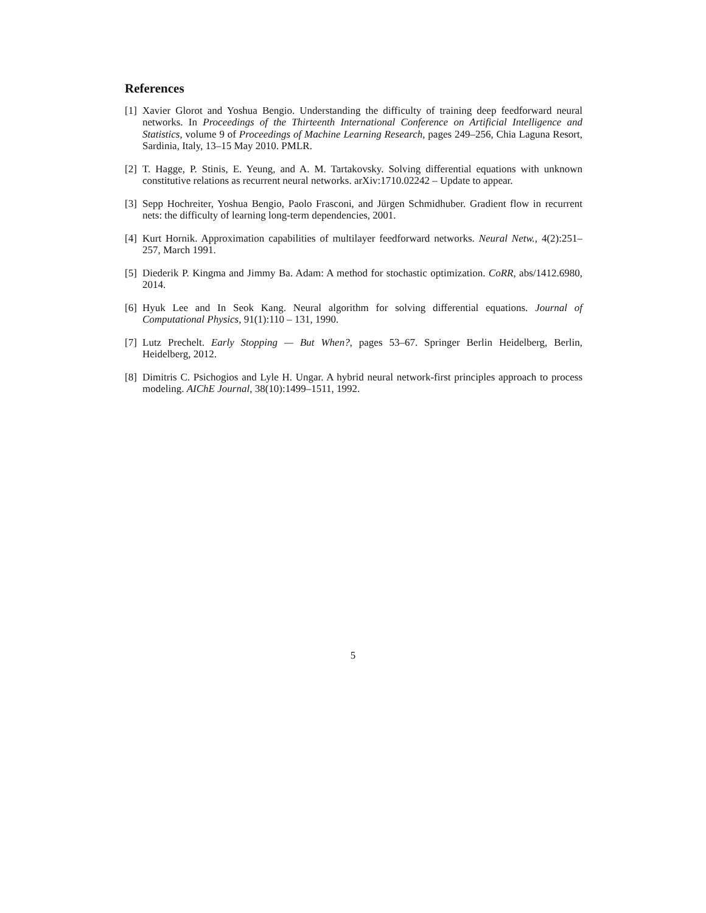References
[1] Xavier Glorot and Yoshua Bengio. Understanding the difficulty of training deep feedforward neural networks. In Proceedings of the Thirteenth International Conference on Artificial Intelligence and Statistics, volume 9 of Proceedings of Machine Learning Research, pages 249–256, Chia Laguna Resort, Sardinia, Italy, 13–15 May 2010. PMLR.
[2] T. Hagge, P. Stinis, E. Yeung, and A. M. Tartakovsky. Solving differential equations with unknown constitutive relations as recurrent neural networks. arXiv:1710.02242 – Update to appear.
[3] Sepp Hochreiter, Yoshua Bengio, Paolo Frasconi, and Jürgen Schmidhuber. Gradient flow in recurrent nets: the difficulty of learning long-term dependencies, 2001.
[4] Kurt Hornik. Approximation capabilities of multilayer feedforward networks. Neural Netw., 4(2):251–257, March 1991.
[5] Diederik P. Kingma and Jimmy Ba. Adam: A method for stochastic optimization. CoRR, abs/1412.6980, 2014.
[6] Hyuk Lee and In Seok Kang. Neural algorithm for solving differential equations. Journal of Computational Physics, 91(1):110 – 131, 1990.
[7] Lutz Prechelt. Early Stopping — But When?, pages 53–67. Springer Berlin Heidelberg, Berlin, Heidelberg, 2012.
[8] Dimitris C. Psichogios and Lyle H. Ungar. A hybrid neural network-first principles approach to process modeling. AIChE Journal, 38(10):1499–1511, 1992.
5